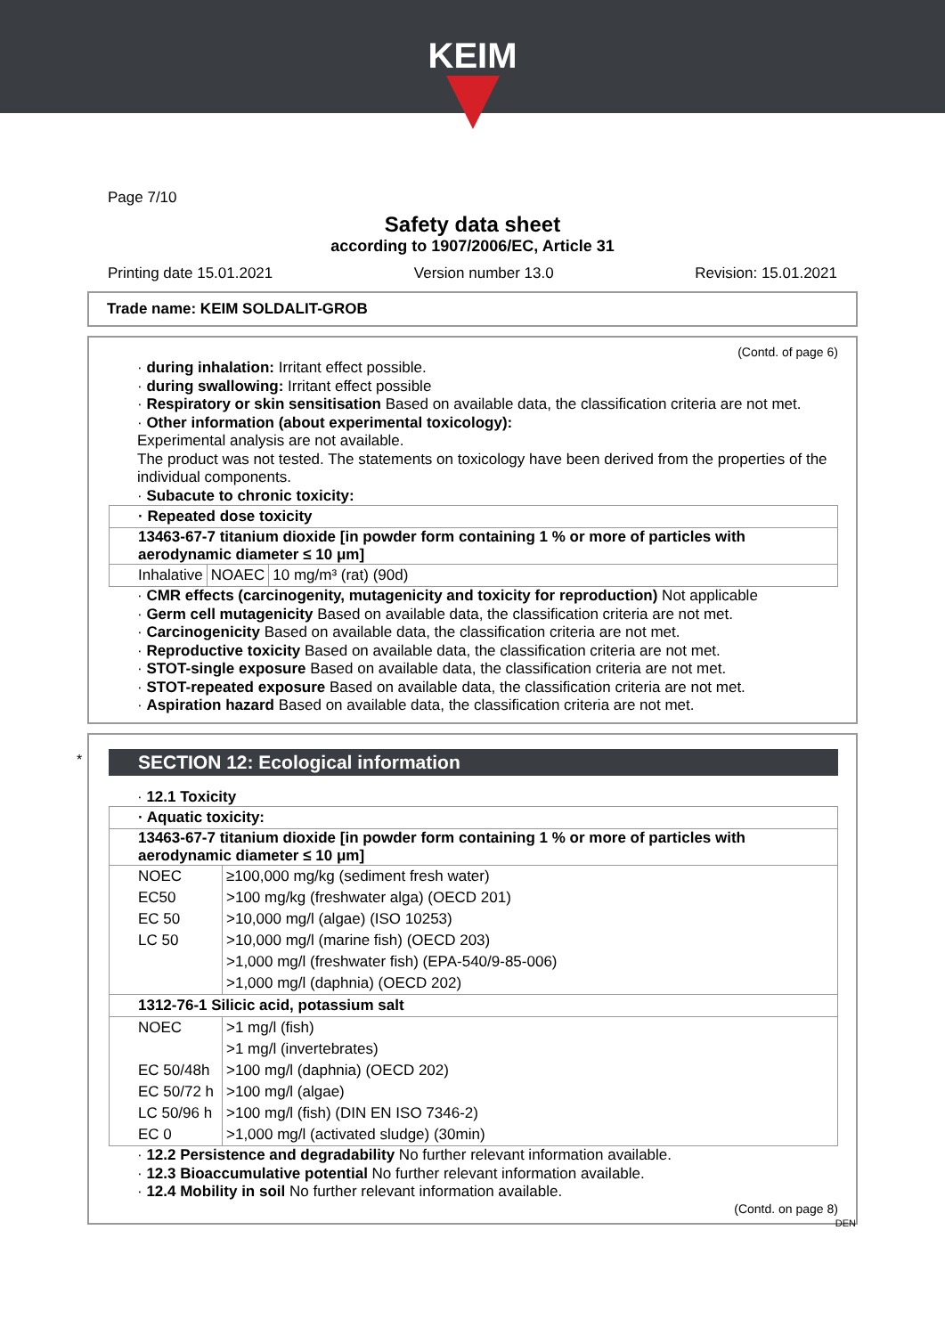KEIM
Page 7/10
Safety data sheet
according to 1907/2006/EC, Article 31
Printing date 15.01.2021 Version number 13.0 Revision: 15.01.2021
Trade name: KEIM SOLDALIT-GROB
(Contd. of page 6)
· during inhalation: Irritant effect possible.
· during swallowing: Irritant effect possible
· Respiratory or skin sensitisation Based on available data, the classification criteria are not met.
· Other information (about experimental toxicology):
Experimental analysis are not available.
The product was not tested. The statements on toxicology have been derived from the properties of the individual components.
· Subacute to chronic toxicity:
| · Repeated dose toxicity | | |
| 13463-67-7 titanium dioxide [in powder form containing 1 % or more of particles with aerodynamic diameter ≤ 10 μm] | | |
| Inhalative | NOAEC | 10 mg/m³ (rat) (90d) |
· CMR effects (carcinogenity, mutagenicity and toxicity for reproduction) Not applicable
· Germ cell mutagenicity Based on available data, the classification criteria are not met.
· Carcinogenicity Based on available data, the classification criteria are not met.
· Reproductive toxicity Based on available data, the classification criteria are not met.
· STOT-single exposure Based on available data, the classification criteria are not met.
· STOT-repeated exposure Based on available data, the classification criteria are not met.
· Aspiration hazard Based on available data, the classification criteria are not met.
* SECTION 12: Ecological information
· 12.1 Toxicity
| · Aquatic toxicity: | |
| 13463-67-7 titanium dioxide [in powder form containing 1 % or more of particles with aerodynamic diameter ≤ 10 μm] | |
| NOEC | ≥100,000 mg/kg (sediment fresh water) |
| EC50 | >100 mg/kg (freshwater alga) (OECD 201) |
| EC 50 | >10,000 mg/l (algae) (ISO 10253) |
| LC 50 | >10,000 mg/l (marine fish) (OECD 203) |
| | >1,000 mg/l (freshwater fish) (EPA-540/9-85-006) |
| | >1,000 mg/l (daphnia) (OECD 202) |
| 1312-76-1 Silicic acid, potassium salt | |
| NOEC | >1 mg/l (fish) |
| | >1 mg/l (invertebrates) |
| EC 50/48h | >100 mg/l (daphnia) (OECD 202) |
| EC 50/72 h | >100 mg/l (algae) |
| LC 50/96 h | >100 mg/l (fish) (DIN EN ISO 7346-2) |
| EC 0 | >1,000 mg/l (activated sludge) (30min) |
· 12.2 Persistence and degradability No further relevant information available.
· 12.3 Bioaccumulative potential No further relevant information available.
· 12.4 Mobility in soil No further relevant information available.
(Contd. on page 8)
DEN